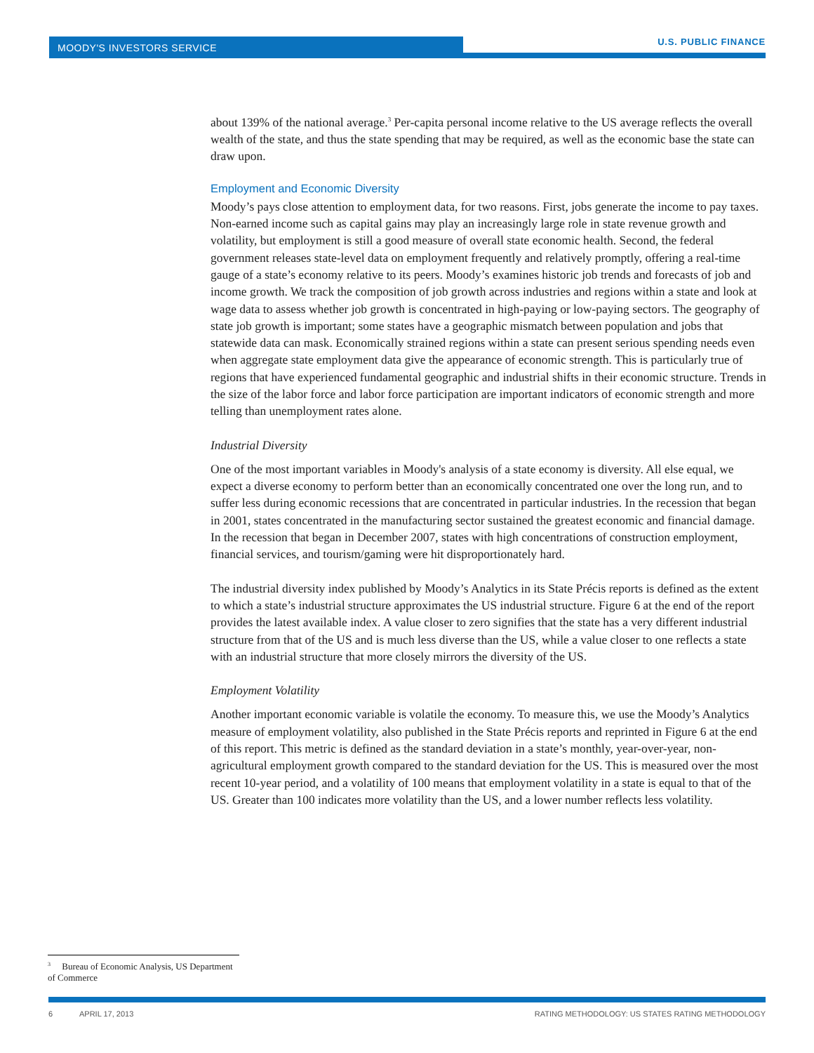MOODY'S INVESTORS SERVICE
U.S. PUBLIC FINANCE
about 139% of the national average.<sup>3</sup> Per-capita personal income relative to the US average reflects the overall wealth of the state, and thus the state spending that may be required, as well as the economic base the state can draw upon.
Employment and Economic Diversity
Moody’s pays close attention to employment data, for two reasons. First, jobs generate the income to pay taxes. Non-earned income such as capital gains may play an increasingly large role in state revenue growth and volatility, but employment is still a good measure of overall state economic health. Second, the federal government releases state-level data on employment frequently and relatively promptly, offering a real-time gauge of a state’s economy relative to its peers. Moody’s examines historic job trends and forecasts of job and income growth. We track the composition of job growth across industries and regions within a state and look at wage data to assess whether job growth is concentrated in high-paying or low-paying sectors. The geography of state job growth is important; some states have a geographic mismatch between population and jobs that statewide data can mask. Economically strained regions within a state can present serious spending needs even when aggregate state employment data give the appearance of economic strength. This is particularly true of regions that have experienced fundamental geographic and industrial shifts in their economic structure. Trends in the size of the labor force and labor force participation are important indicators of economic strength and more telling than unemployment rates alone.
Industrial Diversity
One of the most important variables in Moody's analysis of a state economy is diversity. All else equal, we expect a diverse economy to perform better than an economically concentrated one over the long run, and to suffer less during economic recessions that are concentrated in particular industries. In the recession that began in 2001, states concentrated in the manufacturing sector sustained the greatest economic and financial damage. In the recession that began in December 2007, states with high concentrations of construction employment, financial services, and tourism/gaming were hit disproportionately hard.
The industrial diversity index published by Moody’s Analytics in its State Précis reports is defined as the extent to which a state’s industrial structure approximates the US industrial structure. Figure 6 at the end of the report provides the latest available index. A value closer to zero signifies that the state has a very different industrial structure from that of the US and is much less diverse than the US, while a value closer to one reflects a state with an industrial structure that more closely mirrors the diversity of the US.
Employment Volatility
Another important economic variable is volatile the economy. To measure this, we use the Moody’s Analytics measure of employment volatility, also published in the State Précis reports and reprinted in Figure 6 at the end of this report. This metric is defined as the standard deviation in a state’s monthly, year-over-year, non-agricultural employment growth compared to the standard deviation for the US. This is measured over the most recent 10-year period, and a volatility of 100 means that employment volatility in a state is equal to that of the US. Greater than 100 indicates more volatility than the US, and a lower number reflects less volatility.
<sup>3</sup> Bureau of Economic Analysis, US Department of Commerce
6 APRIL 17, 2013 RATING METHODOLOGY: US STATES RATING METHODOLOGY